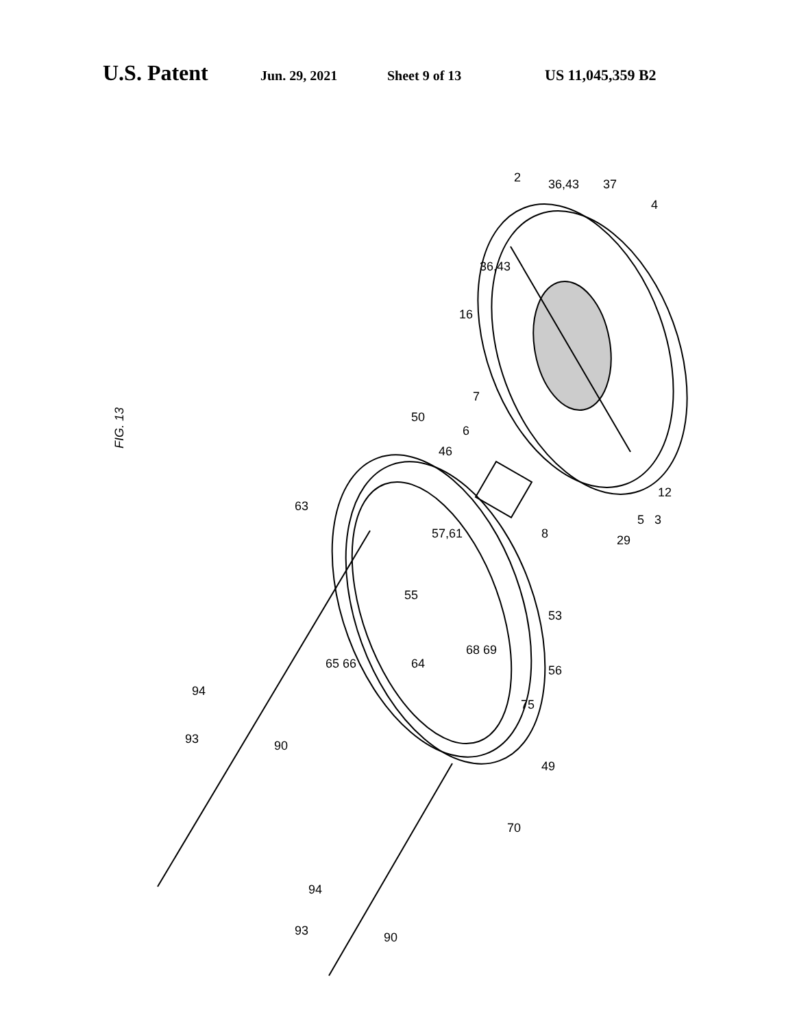U.S. Patent Jun. 29, 2021 Sheet 9 of 13 US 11,045,359 B2
FIG. 13
2
36,43
37
4
36,43
16
7
50
6
46
63
57,61
8
29
5
3
12
55
53
65 66
64
68 69
56
75
94
93
90
49
70
94
93
90